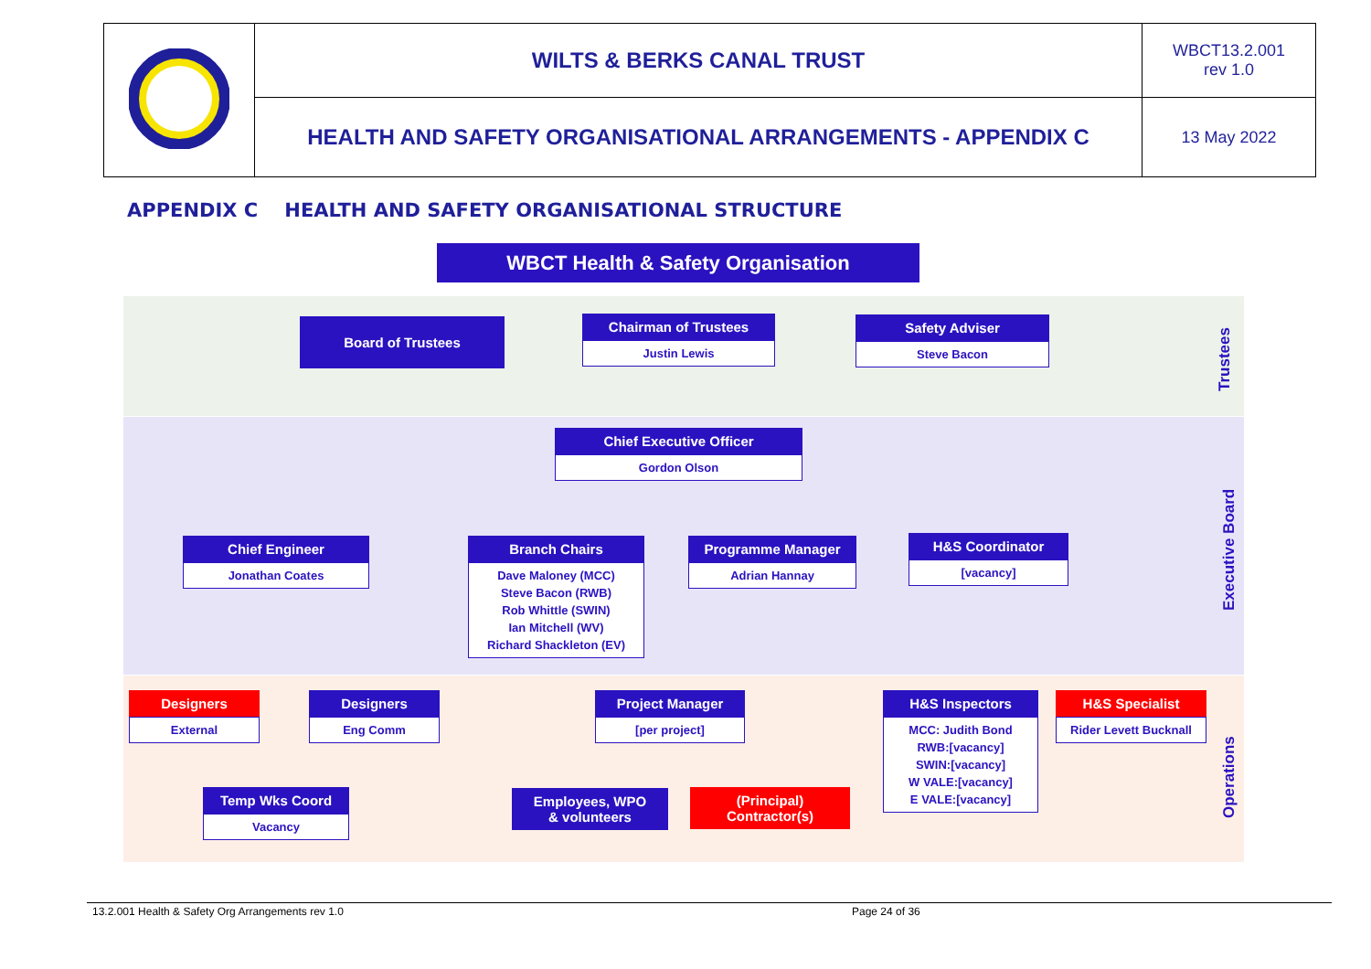| | WILTS & BERKS CANAL TRUST | WBCT13.2.001 rev 1.0 |
| | HEALTH AND SAFETY ORGANISATIONAL ARRANGEMENTS - APPENDIX C | 13 May 2022 |
APPENDIX C HEALTH AND SAFETY ORGANISATIONAL STRUCTURE
WBCT Health & Safety Organisation
Board of Trustees
Chairman of Trustees
Justin Lewis
Safety Adviser
Steve Bacon
Chief Executive Officer
Gordon Olson
Chief Engineer
Jonathan Coates
Branch Chairs
Dave Maloney (MCC)
Steve Bacon (RWB)
Rob Whittle (SWIN)
Ian Mitchell (WV)
Richard Shackleton (EV)
Programme Manager
Adrian Hannay
H&S Coordinator
[vacancy]
Designers
External
Designers
Eng Comm
Project Manager
[per project]
H&S Inspectors
MCC: Judith Bond
RWB:[vacancy]
SWIN:[vacancy]
W VALE:[vacancy]
E VALE:[vacancy]
H&S Specialist
Rider Levett Bucknall
Temp Wks Coord
Vacancy
Employees, WPO
& volunteers
(Principal)
Contractor(s)
Trustees
Executive Board
Operations
13.2.001 Health & Safety Org Arrangements rev 1.0
Page 24 of 36